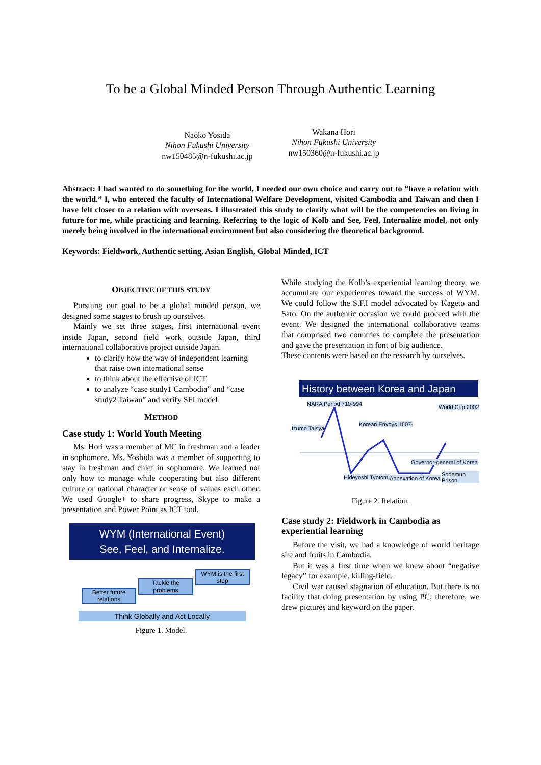To be a Global Minded Person Through Authentic Learning
Naoko Yosida
Nihon Fukushi University
nw150485@n-fukushi.ac.jp
Wakana Hori
Nihon Fukushi University
nw150360@n-fukushi.ac.jp
Abstract: I had wanted to do something for the world, I needed our own choice and carry out to “have a relation with the world.” I, who entered the faculty of International Welfare Development, visited Cambodia and Taiwan and then I have felt closer to a relation with overseas. I illustrated this study to clarify what will be the competencies on living in future for me, while practicing and learning. Referring to the logic of Kolb and See, Feel, Internalize model, not only merely being involved in the international environment but also considering the theoretical background.
Keywords: Fieldwork, Authentic setting, Asian English, Global Minded, ICT
OBJECTIVE OF THIS STUDY
Pursuing our goal to be a global minded person, we designed some stages to brush up ourselves.
Mainly we set three stages, first international event inside Japan, second field work outside Japan, third international collaborative project outside Japan.
to clarify how the way of independent learning that raise own international sense
to think about the effective of ICT
to analyze “case study1 Cambodia” and “case study2 Taiwan” and verify SFI model
METHOD
Case study 1: World Youth Meeting
Ms. Hori was a member of MC in freshman and a leader in sophomore. Ms. Yoshida was a member of supporting to stay in freshman and chief in sophomore. We learned not only how to manage while cooperating but also different culture or national character or sense of values each other. We used Google+ to share progress, Skype to make a presentation and Power Point as ICT tool.
WYM (International Event)
See, Feel, and Internalize.
Better future relations
Tackle the problems
WYM is the first step
Think Globally and Act Locally
Figure 1. Model.
While studying the Kolb’s experiential learning theory, we accumulate our experiences toward the success of WYM. We could follow the S.F.I model advocated by Kageto and Sato. On the authentic occasion we could proceed with the event. We designed the international collaborative teams that comprised two countries to complete the presentation and gave the presentation in font of big audience.
These contents were based on the research by ourselves.
History between Korea and Japan
NARA Period 710-994
Izumo Taisya
Korean Envoys 1607-
World Cup 2002
Governor-general of Korea
Hideyoshi Tyotomi Annexation of Korea
Sodemun Prison
Figure 2. Relation.
Case study 2: Fieldwork in Cambodia as experiential learning
Before the visit, we had a knowledge of world heritage site and fruits in Cambodia.
But it was a first time when we knew about “negative legacy” for example, killing-field.
Civil war caused stagnation of education. But there is no facility that doing presentation by using PC; therefore, we drew pictures and keyword on the paper.